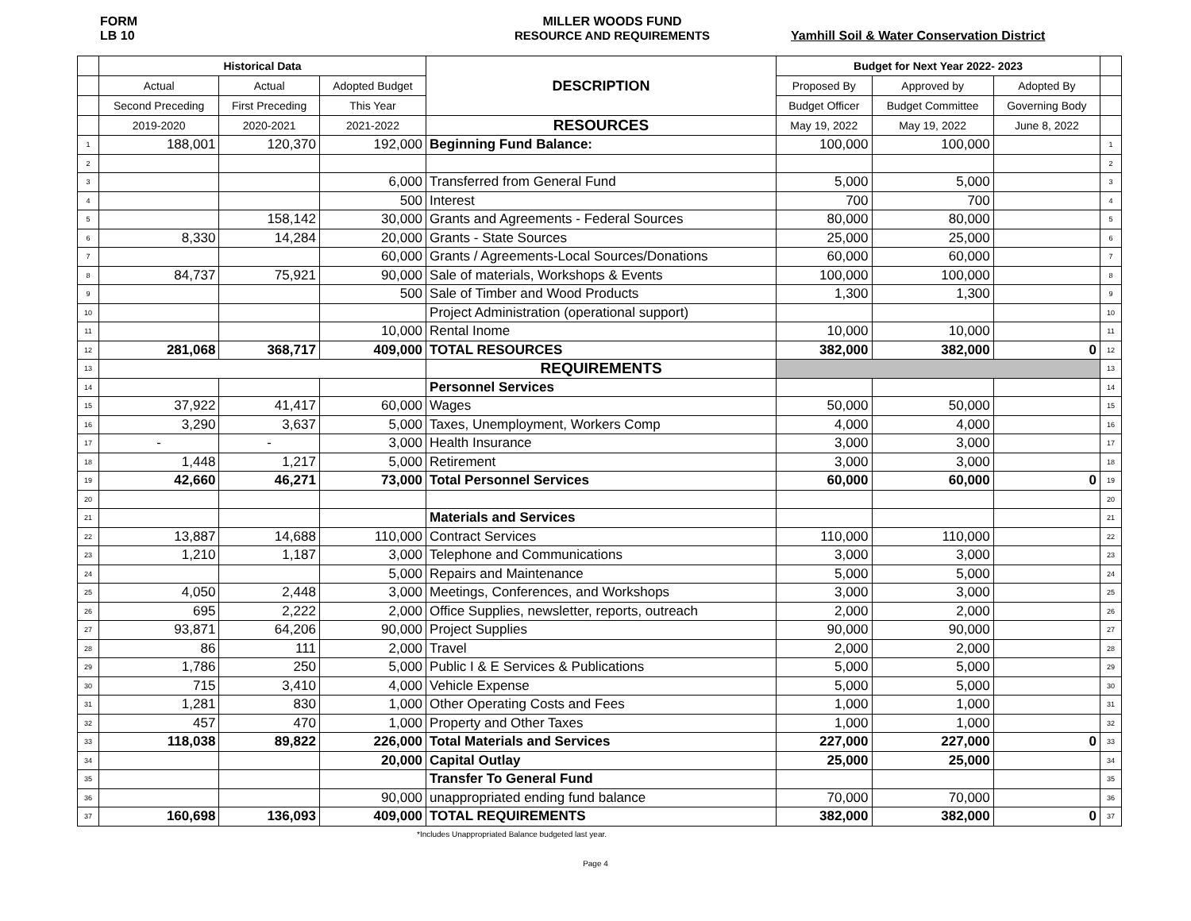FORM
LB 10
MILLER WOODS FUND
RESOURCE AND REQUIREMENTS
Yamhill Soil & Water Conservation District
| | Historical Data | | | DESCRIPTION | Budget for Next Year 2022- 2023 | | | |
| | Actual | Actual | Adopted Budget | | Proposed By | Approved by | Adopted By | |
| | Second Preceding | First Preceding | This Year | | Budget Officer | Budget Committee | Governing Body | |
| | 2019-2020 | 2020-2021 | 2021-2022 | RESOURCES | May 19, 2022 | May 19, 2022 | June 8, 2022 | |
| 1 | 188,001 | 120,370 | 192,000 | Beginning Fund Balance: | 100,000 | 100,000 | | 1 |
| 2 | | | | | | | | 2 |
| 3 | | | 6,000 | Transferred from General Fund | 5,000 | 5,000 | | 3 |
| 4 | | | 500 | Interest | 700 | 700 | | 4 |
| 5 | | 158,142 | 30,000 | Grants and Agreements - Federal Sources | 80,000 | 80,000 | | 5 |
| 6 | 8,330 | 14,284 | 20,000 | Grants - State Sources | 25,000 | 25,000 | | 6 |
| 7 | | | 60,000 | Grants / Agreements-Local Sources/Donations | 60,000 | 60,000 | | 7 |
| 8 | 84,737 | 75,921 | 90,000 | Sale of materials, Workshops & Events | 100,000 | 100,000 | | 8 |
| 9 | | | 500 | Sale of Timber and Wood Products | 1,300 | 1,300 | | 9 |
| 10 | | | | Project Administration (operational support) | | | | 10 |
| 11 | | | 10,000 | Rental Inome | 10,000 | 10,000 | | 11 |
| 12 | 281,068 | 368,717 | 409,000 | TOTAL RESOURCES | 382,000 | 382,000 | 0 | 12 |
| 13 | | | | REQUIREMENTS | | | | 13 |
| 14 | | | | Personnel Services | | | | 14 |
| 15 | 37,922 | 41,417 | 60,000 | Wages | 50,000 | 50,000 | | 15 |
| 16 | 3,290 | 3,637 | 5,000 | Taxes, Unemployment, Workers Comp | 4,000 | 4,000 | | 16 |
| 17 | - | - | 3,000 | Health Insurance | 3,000 | 3,000 | | 17 |
| 18 | 1,448 | 1,217 | 5,000 | Retirement | 3,000 | 3,000 | | 18 |
| 19 | 42,660 | 46,271 | 73,000 | Total Personnel Services | 60,000 | 60,000 | 0 | 19 |
| 20 | | | | | | | | 20 |
| 21 | | | | Materials and Services | | | | 21 |
| 22 | 13,887 | 14,688 | 110,000 | Contract Services | 110,000 | 110,000 | | 22 |
| 23 | 1,210 | 1,187 | 3,000 | Telephone and Communications | 3,000 | 3,000 | | 23 |
| 24 | | | 5,000 | Repairs and Maintenance | 5,000 | 5,000 | | 24 |
| 25 | 4,050 | 2,448 | 3,000 | Meetings, Conferences, and Workshops | 3,000 | 3,000 | | 25 |
| 26 | 695 | 2,222 | 2,000 | Office Supplies, newsletter, reports, outreach | 2,000 | 2,000 | | 26 |
| 27 | 93,871 | 64,206 | 90,000 | Project Supplies | 90,000 | 90,000 | | 27 |
| 28 | 86 | 111 | 2,000 | Travel | 2,000 | 2,000 | | 28 |
| 29 | 1,786 | 250 | 5,000 | Public I & E Services & Publications | 5,000 | 5,000 | | 29 |
| 30 | 715 | 3,410 | 4,000 | Vehicle Expense | 5,000 | 5,000 | | 30 |
| 31 | 1,281 | 830 | 1,000 | Other Operating Costs and Fees | 1,000 | 1,000 | | 31 |
| 32 | 457 | 470 | 1,000 | Property and Other Taxes | 1,000 | 1,000 | | 32 |
| 33 | 118,038 | 89,822 | 226,000 | Total Materials and Services | 227,000 | 227,000 | 0 | 33 |
| 34 | | | 20,000 | Capital Outlay | 25,000 | 25,000 | | 34 |
| 35 | | | | Transfer To General Fund | | | | 35 |
| 36 | | | 90,000 | unappropriated ending fund balance | 70,000 | 70,000 | | 36 |
| 37 | 160,698 | 136,093 | 409,000 | TOTAL REQUIREMENTS | 382,000 | 382,000 | 0 | 37 |
*Includes Unappropriated Balance budgeted last year.
Page 4